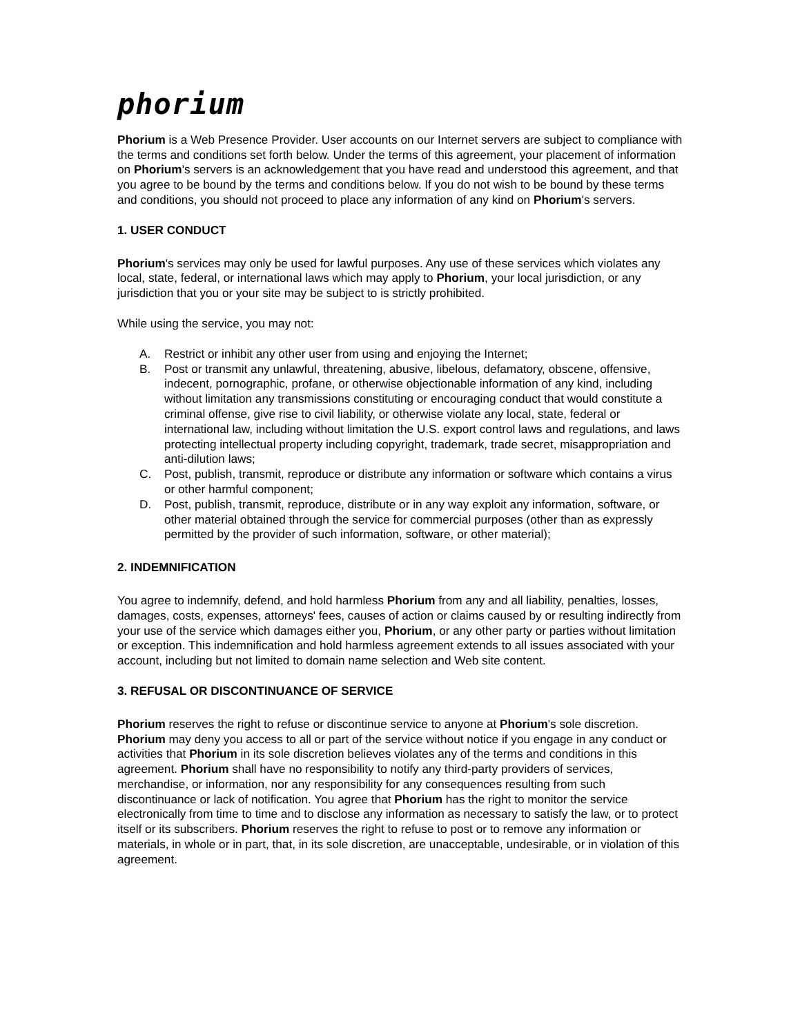phorium
Phorium is a Web Presence Provider. User accounts on our Internet servers are subject to compliance with the terms and conditions set forth below. Under the terms of this agreement, your placement of information on Phorium's servers is an acknowledgement that you have read and understood this agreement, and that you agree to be bound by the terms and conditions below. If you do not wish to be bound by these terms and conditions, you should not proceed to place any information of any kind on Phorium's servers.
1. USER CONDUCT
Phorium's services may only be used for lawful purposes. Any use of these services which violates any local, state, federal, or international laws which may apply to Phorium, your local jurisdiction, or any jurisdiction that you or your site may be subject to is strictly prohibited.
While using the service, you may not:
A. Restrict or inhibit any other user from using and enjoying the Internet;
B. Post or transmit any unlawful, threatening, abusive, libelous, defamatory, obscene, offensive, indecent, pornographic, profane, or otherwise objectionable information of any kind, including without limitation any transmissions constituting or encouraging conduct that would constitute a criminal offense, give rise to civil liability, or otherwise violate any local, state, federal or international law, including without limitation the U.S. export control laws and regulations, and laws protecting intellectual property including copyright, trademark, trade secret, misappropriation and anti-dilution laws;
C. Post, publish, transmit, reproduce or distribute any information or software which contains a virus or other harmful component;
D. Post, publish, transmit, reproduce, distribute or in any way exploit any information, software, or other material obtained through the service for commercial purposes (other than as expressly permitted by the provider of such information, software, or other material);
2. INDEMNIFICATION
You agree to indemnify, defend, and hold harmless Phorium from any and all liability, penalties, losses, damages, costs, expenses, attorneys' fees, causes of action or claims caused by or resulting indirectly from your use of the service which damages either you, Phorium, or any other party or parties without limitation or exception. This indemnification and hold harmless agreement extends to all issues associated with your account, including but not limited to domain name selection and Web site content.
3. REFUSAL OR DISCONTINUANCE OF SERVICE
Phorium reserves the right to refuse or discontinue service to anyone at Phorium's sole discretion. Phorium may deny you access to all or part of the service without notice if you engage in any conduct or activities that Phorium in its sole discretion believes violates any of the terms and conditions in this agreement. Phorium shall have no responsibility to notify any third-party providers of services, merchandise, or information, nor any responsibility for any consequences resulting from such discontinuance or lack of notification. You agree that Phorium has the right to monitor the service electronically from time to time and to disclose any information as necessary to satisfy the law, or to protect itself or its subscribers. Phorium reserves the right to refuse to post or to remove any information or materials, in whole or in part, that, in its sole discretion, are unacceptable, undesirable, or in violation of this agreement.